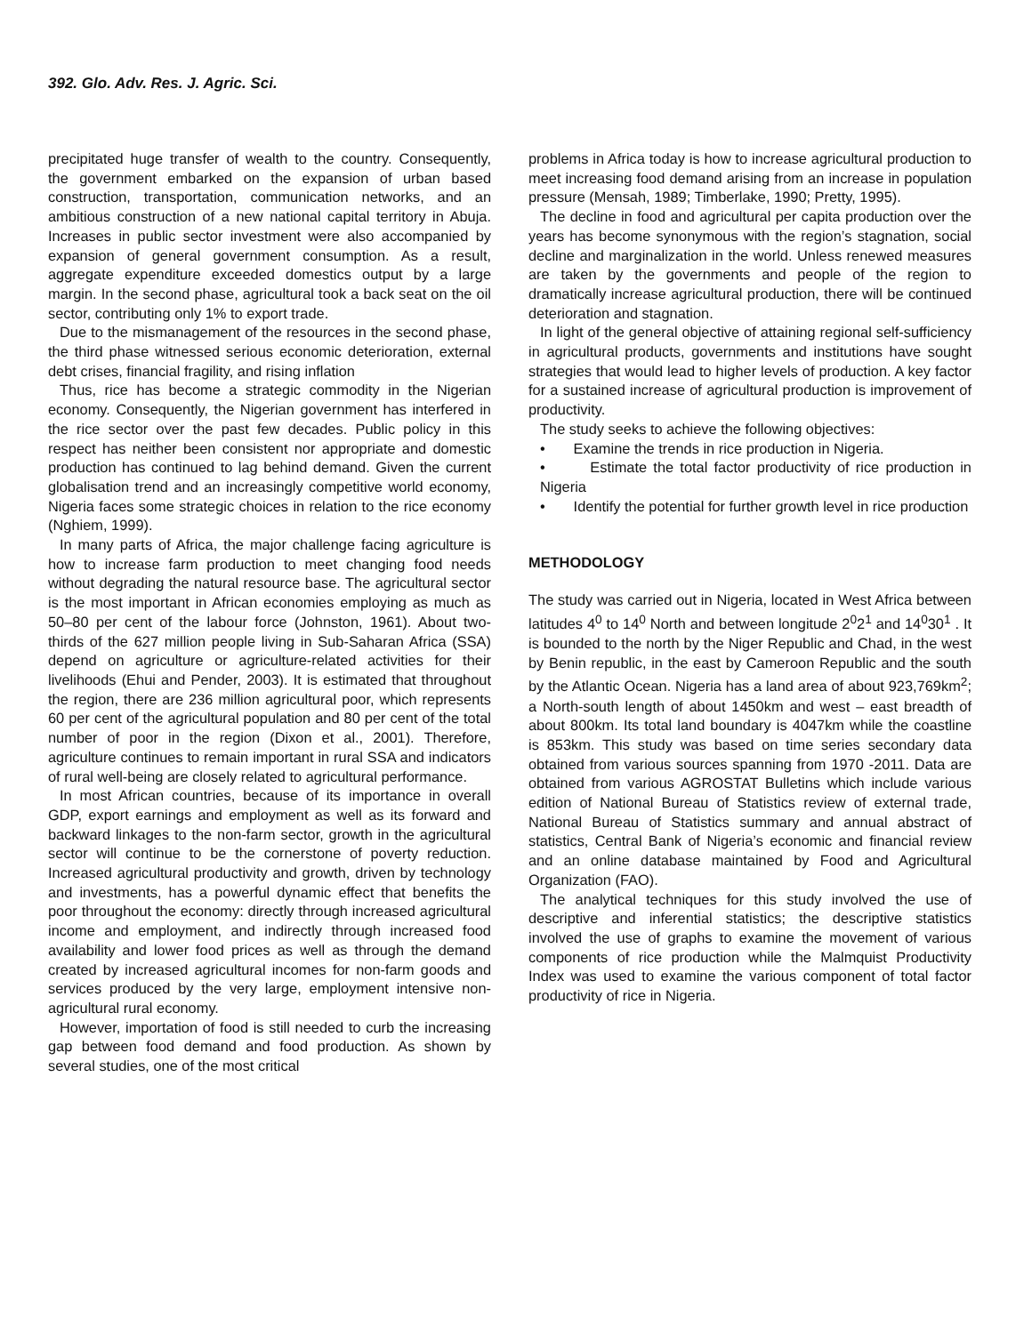392. Glo. Adv. Res. J. Agric. Sci.
precipitated huge transfer of wealth to the country. Consequently, the government embarked on the expansion of urban based construction, transportation, communication networks, and an ambitious construction of a new national capital territory in Abuja. Increases in public sector investment were also accompanied by expansion of general government consumption. As a result, aggregate expenditure exceeded domestics output by a large margin. In the second phase, agricultural took a back seat on the oil sector, contributing only 1% to export trade.
Due to the mismanagement of the resources in the second phase, the third phase witnessed serious economic deterioration, external debt crises, financial fragility, and rising inflation
Thus, rice has become a strategic commodity in the Nigerian economy. Consequently, the Nigerian government has interfered in the rice sector over the past few decades. Public policy in this respect has neither been consistent nor appropriate and domestic production has continued to lag behind demand. Given the current globalisation trend and an increasingly competitive world economy, Nigeria faces some strategic choices in relation to the rice economy (Nghiem, 1999).
In many parts of Africa, the major challenge facing agriculture is how to increase farm production to meet changing food needs without degrading the natural resource base. The agricultural sector is the most important in African economies employing as much as 50–80 per cent of the labour force (Johnston, 1961). About two-thirds of the 627 million people living in Sub-Saharan Africa (SSA) depend on agriculture or agriculture-related activities for their livelihoods (Ehui and Pender, 2003). It is estimated that throughout the region, there are 236 million agricultural poor, which represents 60 per cent of the agricultural population and 80 per cent of the total number of poor in the region (Dixon et al., 2001). Therefore, agriculture continues to remain important in rural SSA and indicators of rural well-being are closely related to agricultural performance.
In most African countries, because of its importance in overall GDP, export earnings and employment as well as its forward and backward linkages to the non-farm sector, growth in the agricultural sector will continue to be the cornerstone of poverty reduction. Increased agricultural productivity and growth, driven by technology and investments, has a powerful dynamic effect that benefits the poor throughout the economy: directly through increased agricultural income and employment, and indirectly through increased food availability and lower food prices as well as through the demand created by increased agricultural incomes for non-farm goods and services produced by the very large, employment intensive non-agricultural rural economy.
However, importation of food is still needed to curb the increasing gap between food demand and food production. As shown by several studies, one of the most critical
problems in Africa today is how to increase agricultural production to meet increasing food demand arising from an increase in population pressure (Mensah, 1989; Timberlake, 1990; Pretty, 1995).
The decline in food and agricultural per capita production over the years has become synonymous with the region’s stagnation, social decline and marginalization in the world. Unless renewed measures are taken by the governments and people of the region to dramatically increase agricultural production, there will be continued deterioration and stagnation.
In light of the general objective of attaining regional self-sufficiency in agricultural products, governments and institutions have sought strategies that would lead to higher levels of production. A key factor for a sustained increase of agricultural production is improvement of productivity.
The study seeks to achieve the following objectives:
• Examine the trends in rice production in Nigeria.
• Estimate the total factor productivity of rice production in Nigeria
• Identify the potential for further growth level in rice production
METHODOLOGY
The study was carried out in Nigeria, located in West Africa between latitudes 4<sup>0</sup> to 14<sup>0</sup> North and between longitude 2<sup>0</sup>2<sup>1</sup> and 14<sup>0</sup>30<sup>1</sup> . It is bounded to the north by the Niger Republic and Chad, in the west by Benin republic, in the east by Cameroon Republic and the south by the Atlantic Ocean. Nigeria has a land area of about 923,769km<sup>2</sup>; a North-south length of about 1450km and west – east breadth of about 800km. Its total land boundary is 4047km while the coastline is 853km. This study was based on time series secondary data obtained from various sources spanning from 1970 -2011. Data are obtained from various AGROSTAT Bulletins which include various edition of National Bureau of Statistics review of external trade, National Bureau of Statistics summary and annual abstract of statistics, Central Bank of Nigeria’s economic and financial review and an online database maintained by Food and Agricultural Organization (FAO).
The analytical techniques for this study involved the use of descriptive and inferential statistics; the descriptive statistics involved the use of graphs to examine the movement of various components of rice production while the Malmquist Productivity Index was used to examine the various component of total factor productivity of rice in Nigeria.